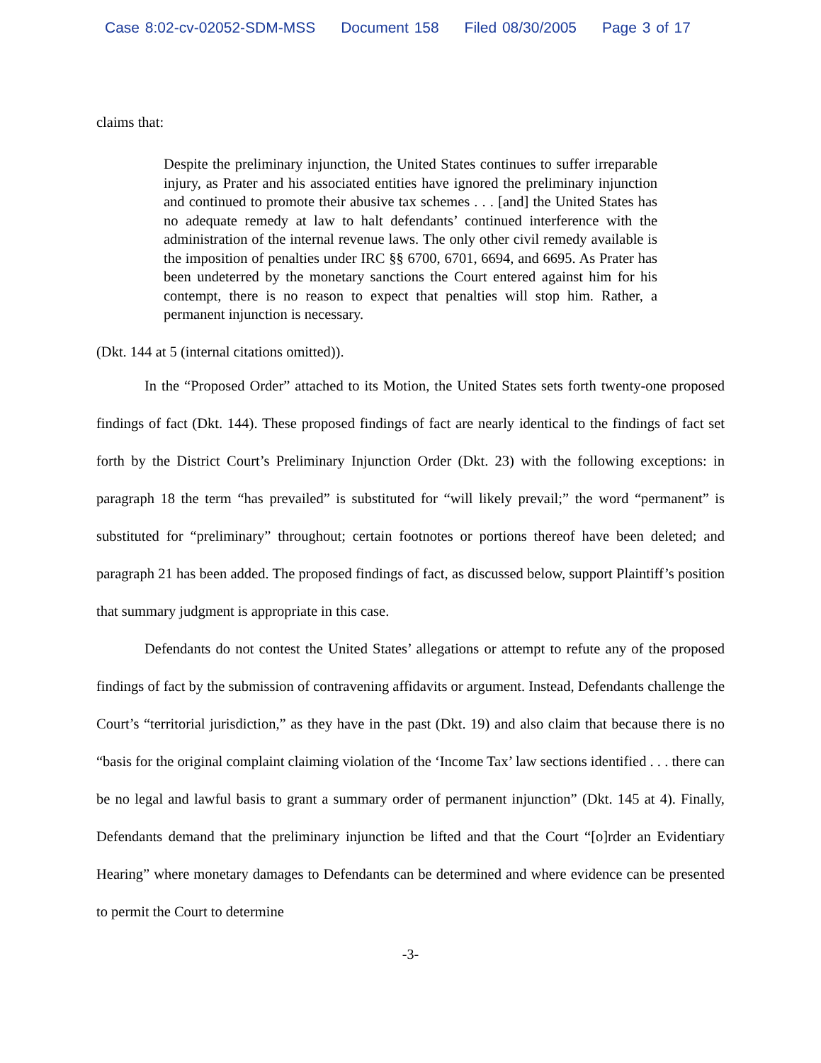Case 8:02-cv-02052-SDM-MSS Document 158 Filed 08/30/2005 Page 3 of 17
claims that:
Despite the preliminary injunction, the United States continues to suffer irreparable injury, as Prater and his associated entities have ignored the preliminary injunction and continued to promote their abusive tax schemes . . . [and] the United States has no adequate remedy at law to halt defendants’ continued interference with the administration of the internal revenue laws. The only other civil remedy available is the imposition of penalties under IRC §§ 6700, 6701, 6694, and 6695. As Prater has been undeterred by the monetary sanctions the Court entered against him for his contempt, there is no reason to expect that penalties will stop him. Rather, a permanent injunction is necessary.
(Dkt. 144 at 5 (internal citations omitted)).
In the “Proposed Order” attached to its Motion, the United States sets forth twenty-one proposed findings of fact (Dkt. 144). These proposed findings of fact are nearly identical to the findings of fact set forth by the District Court’s Preliminary Injunction Order (Dkt. 23) with the following exceptions: in paragraph 18 the term “has prevailed” is substituted for “will likely prevail;” the word “permanent” is substituted for “preliminary” throughout; certain footnotes or portions thereof have been deleted; and paragraph 21 has been added. The proposed findings of fact, as discussed below, support Plaintiff’s position that summary judgment is appropriate in this case.
Defendants do not contest the United States’ allegations or attempt to refute any of the proposed findings of fact by the submission of contravening affidavits or argument. Instead, Defendants challenge the Court’s “territorial jurisdiction,” as they have in the past (Dkt. 19) and also claim that because there is no “basis for the original complaint claiming violation of the ‘Income Tax’ law sections identified . . . there can be no legal and lawful basis to grant a summary order of permanent injunction” (Dkt. 145 at 4). Finally, Defendants demand that the preliminary injunction be lifted and that the Court “[o]rder an Evidentiary Hearing” where monetary damages to Defendants can be determined and where evidence can be presented to permit the Court to determine
-3-